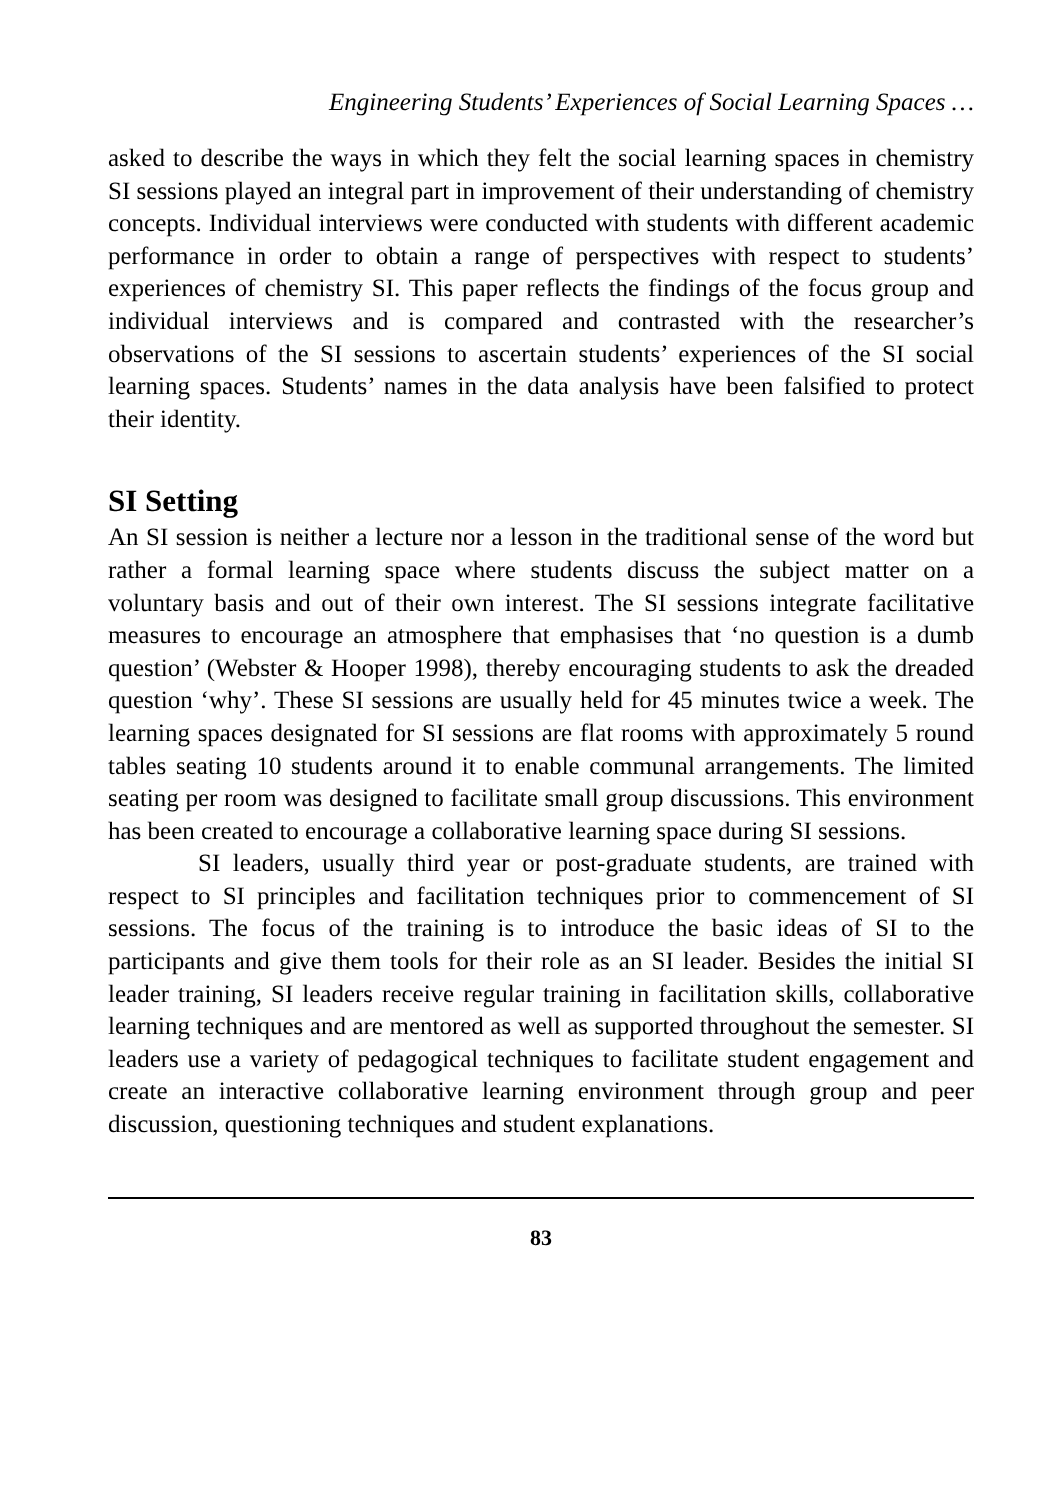Engineering Students’ Experiences of Social Learning Spaces …
asked to describe the ways in which they felt the social learning spaces in chemistry SI sessions played an integral part in improvement of their understanding of chemistry concepts. Individual interviews were conducted with students with different academic performance in order to obtain a range of perspectives with respect to students’ experiences of chemistry SI. This paper reflects the findings of the focus group and individual interviews and is compared and contrasted with the researcher’s observations of the SI sessions to ascertain students’ experiences of the SI social learning spaces. Students’ names in the data analysis have been falsified to protect their identity.
SI Setting
An SI session is neither a lecture nor a lesson in the traditional sense of the word but rather a formal learning space where students discuss the subject matter on a voluntary basis and out of their own interest. The SI sessions integrate facilitative measures to encourage an atmosphere that emphasises that ‘no question is a dumb question’ (Webster & Hooper 1998), thereby encouraging students to ask the dreaded question ‘why’. These SI sessions are usually held for 45 minutes twice a week. The learning spaces designated for SI sessions are flat rooms with approximately 5 round tables seating 10 students around it to enable communal arrangements. The limited seating per room was designed to facilitate small group discussions. This environment has been created to encourage a collaborative learning space during SI sessions.
SI leaders, usually third year or post-graduate students, are trained with respect to SI principles and facilitation techniques prior to commencement of SI sessions. The focus of the training is to introduce the basic ideas of SI to the participants and give them tools for their role as an SI leader. Besides the initial SI leader training, SI leaders receive regular training in facilitation skills, collaborative learning techniques and are mentored as well as supported throughout the semester. SI leaders use a variety of pedagogical techniques to facilitate student engagement and create an interactive collaborative learning environment through group and peer discussion, questioning techniques and student explanations.
83